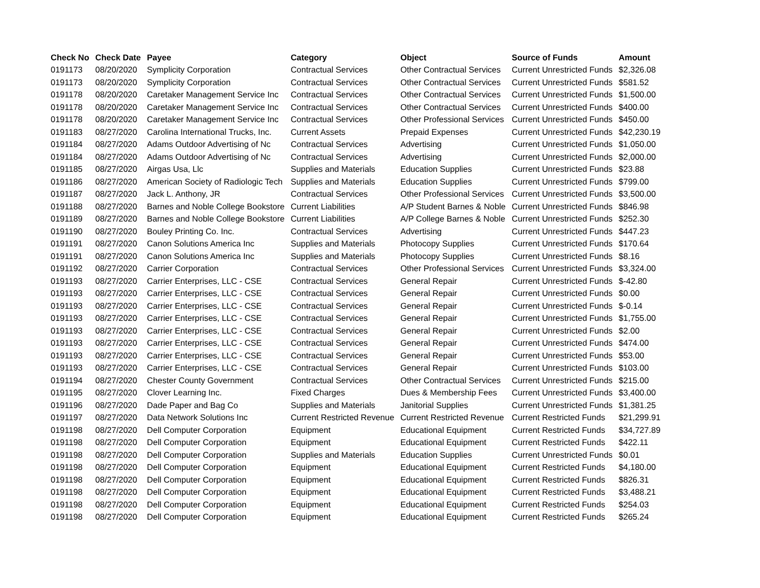| Check No | Check Date | Payee | Category | Object | Source of Funds | Amount |
| --- | --- | --- | --- | --- | --- | --- |
| 0191173 | 08/20/2020 | Symplicity Corporation | Contractual Services | Other Contractual Services | Current Unrestricted Funds | $2,326.08 |
| 0191173 | 08/20/2020 | Symplicity Corporation | Contractual Services | Other Contractual Services | Current Unrestricted Funds | $581.52 |
| 0191178 | 08/20/2020 | Caretaker Management Service Inc | Contractual Services | Other Contractual Services | Current Unrestricted Funds | $1,500.00 |
| 0191178 | 08/20/2020 | Caretaker Management Service Inc | Contractual Services | Other Contractual Services | Current Unrestricted Funds | $400.00 |
| 0191178 | 08/20/2020 | Caretaker Management Service Inc | Contractual Services | Other Professional Services | Current Unrestricted Funds | $450.00 |
| 0191183 | 08/27/2020 | Carolina International Trucks, Inc. | Current Assets | Prepaid Expenses | Current Unrestricted Funds | $42,230.19 |
| 0191184 | 08/27/2020 | Adams Outdoor Advertising of Nc | Contractual Services | Advertising | Current Unrestricted Funds | $1,050.00 |
| 0191184 | 08/27/2020 | Adams Outdoor Advertising of Nc | Contractual Services | Advertising | Current Unrestricted Funds | $2,000.00 |
| 0191185 | 08/27/2020 | Airgas Usa, Llc | Supplies and Materials | Education Supplies | Current Unrestricted Funds | $23.88 |
| 0191186 | 08/27/2020 | American Society of Radiologic Tech | Supplies and Materials | Education Supplies | Current Unrestricted Funds | $799.00 |
| 0191187 | 08/27/2020 | Jack L. Anthony, JR | Contractual Services | Other Professional Services | Current Unrestricted Funds | $3,500.00 |
| 0191188 | 08/27/2020 | Barnes and Noble College Bookstore | Current Liabilities | A/P Student Barnes & Noble | Current Unrestricted Funds | $846.98 |
| 0191189 | 08/27/2020 | Barnes and Noble College Bookstore | Current Liabilities | A/P College Barnes & Noble | Current Unrestricted Funds | $252.30 |
| 0191190 | 08/27/2020 | Bouley Printing Co. Inc. | Contractual Services | Advertising | Current Unrestricted Funds | $447.23 |
| 0191191 | 08/27/2020 | Canon Solutions America Inc | Supplies and Materials | Photocopy Supplies | Current Unrestricted Funds | $170.64 |
| 0191191 | 08/27/2020 | Canon Solutions America Inc | Supplies and Materials | Photocopy Supplies | Current Unrestricted Funds | $8.16 |
| 0191192 | 08/27/2020 | Carrier Corporation | Contractual Services | Other Professional Services | Current Unrestricted Funds | $3,324.00 |
| 0191193 | 08/27/2020 | Carrier Enterprises, LLC - CSE | Contractual Services | General Repair | Current Unrestricted Funds | $-42.80 |
| 0191193 | 08/27/2020 | Carrier Enterprises, LLC - CSE | Contractual Services | General Repair | Current Unrestricted Funds | $0.00 |
| 0191193 | 08/27/2020 | Carrier Enterprises, LLC - CSE | Contractual Services | General Repair | Current Unrestricted Funds | $-0.14 |
| 0191193 | 08/27/2020 | Carrier Enterprises, LLC - CSE | Contractual Services | General Repair | Current Unrestricted Funds | $1,755.00 |
| 0191193 | 08/27/2020 | Carrier Enterprises, LLC - CSE | Contractual Services | General Repair | Current Unrestricted Funds | $2.00 |
| 0191193 | 08/27/2020 | Carrier Enterprises, LLC - CSE | Contractual Services | General Repair | Current Unrestricted Funds | $474.00 |
| 0191193 | 08/27/2020 | Carrier Enterprises, LLC - CSE | Contractual Services | General Repair | Current Unrestricted Funds | $53.00 |
| 0191193 | 08/27/2020 | Carrier Enterprises, LLC - CSE | Contractual Services | General Repair | Current Unrestricted Funds | $103.00 |
| 0191194 | 08/27/2020 | Chester County Government | Contractual Services | Other Contractual Services | Current Unrestricted Funds | $215.00 |
| 0191195 | 08/27/2020 | Clover Learning Inc. | Fixed Charges | Dues & Membership Fees | Current Unrestricted Funds | $3,400.00 |
| 0191196 | 08/27/2020 | Dade Paper and Bag Co | Supplies and Materials | Janitorial Supplies | Current Unrestricted Funds | $1,381.25 |
| 0191197 | 08/27/2020 | Data Network Solutions Inc | Current Restricted Revenue | Current Restricted Revenue | Current Restricted Funds | $21,299.91 |
| 0191198 | 08/27/2020 | Dell Computer Corporation | Equipment | Educational Equipment | Current Restricted Funds | $34,727.89 |
| 0191198 | 08/27/2020 | Dell Computer Corporation | Equipment | Educational Equipment | Current Restricted Funds | $422.11 |
| 0191198 | 08/27/2020 | Dell Computer Corporation | Supplies and Materials | Education Supplies | Current Unrestricted Funds | $0.01 |
| 0191198 | 08/27/2020 | Dell Computer Corporation | Equipment | Educational Equipment | Current Restricted Funds | $4,180.00 |
| 0191198 | 08/27/2020 | Dell Computer Corporation | Equipment | Educational Equipment | Current Restricted Funds | $826.31 |
| 0191198 | 08/27/2020 | Dell Computer Corporation | Equipment | Educational Equipment | Current Restricted Funds | $3,488.21 |
| 0191198 | 08/27/2020 | Dell Computer Corporation | Equipment | Educational Equipment | Current Restricted Funds | $254.03 |
| 0191198 | 08/27/2020 | Dell Computer Corporation | Equipment | Educational Equipment | Current Restricted Funds | $265.24 |